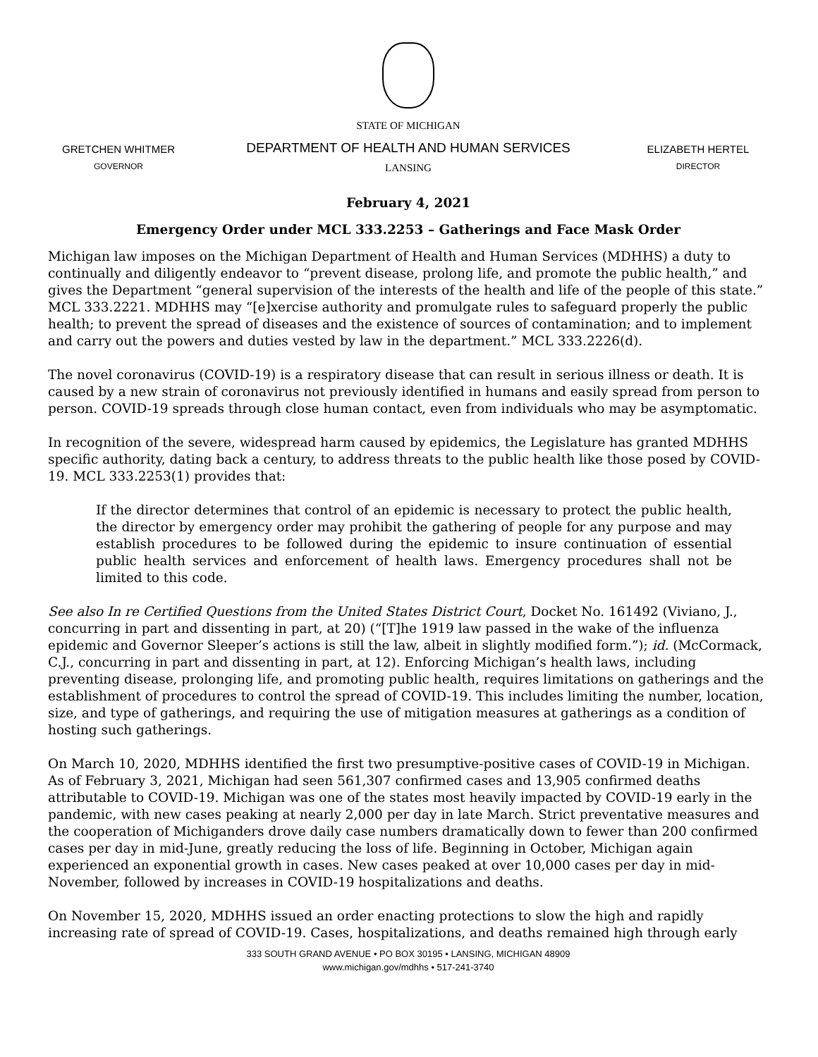GRETCHEN WHITMER
GOVERNOR
STATE OF MICHIGAN
DEPARTMENT OF HEALTH AND HUMAN SERVICES
LANSING
ELIZABETH HERTEL
DIRECTOR
February 4, 2021
Emergency Order under MCL 333.2253 – Gatherings and Face Mask Order
Michigan law imposes on the Michigan Department of Health and Human Services (MDHHS) a duty to continually and diligently endeavor to “prevent disease, prolong life, and promote the public health,” and gives the Department “general supervision of the interests of the health and life of the people of this state.” MCL 333.2221. MDHHS may “[e]xercise authority and promulgate rules to safeguard properly the public health; to prevent the spread of diseases and the existence of sources of contamination; and to implement and carry out the powers and duties vested by law in the department.” MCL 333.2226(d).
The novel coronavirus (COVID-19) is a respiratory disease that can result in serious illness or death. It is caused by a new strain of coronavirus not previously identified in humans and easily spread from person to person. COVID-19 spreads through close human contact, even from individuals who may be asymptomatic.
In recognition of the severe, widespread harm caused by epidemics, the Legislature has granted MDHHS specific authority, dating back a century, to address threats to the public health like those posed by COVID-19. MCL 333.2253(1) provides that:
If the director determines that control of an epidemic is necessary to protect the public health, the director by emergency order may prohibit the gathering of people for any purpose and may establish procedures to be followed during the epidemic to insure continuation of essential public health services and enforcement of health laws. Emergency procedures shall not be limited to this code.
See also In re Certified Questions from the United States District Court, Docket No. 161492 (Viviano, J., concurring in part and dissenting in part, at 20) (“[T]he 1919 law passed in the wake of the influenza epidemic and Governor Sleeper’s actions is still the law, albeit in slightly modified form.”); id. (McCormack, C.J., concurring in part and dissenting in part, at 12). Enforcing Michigan’s health laws, including preventing disease, prolonging life, and promoting public health, requires limitations on gatherings and the establishment of procedures to control the spread of COVID-19. This includes limiting the number, location, size, and type of gatherings, and requiring the use of mitigation measures at gatherings as a condition of hosting such gatherings.
On March 10, 2020, MDHHS identified the first two presumptive-positive cases of COVID-19 in Michigan. As of February 3, 2021, Michigan had seen 561,307 confirmed cases and 13,905 confirmed deaths attributable to COVID-19. Michigan was one of the states most heavily impacted by COVID-19 early in the pandemic, with new cases peaking at nearly 2,000 per day in late March. Strict preventative measures and the cooperation of Michiganders drove daily case numbers dramatically down to fewer than 200 confirmed cases per day in mid-June, greatly reducing the loss of life. Beginning in October, Michigan again experienced an exponential growth in cases. New cases peaked at over 10,000 cases per day in mid-November, followed by increases in COVID-19 hospitalizations and deaths.
On November 15, 2020, MDHHS issued an order enacting protections to slow the high and rapidly increasing rate of spread of COVID-19. Cases, hospitalizations, and deaths remained high through early
333 SOUTH GRAND AVENUE • PO BOX 30195 • LANSING, MICHIGAN 48909
www.michigan.gov/mdhhs • 517-241-3740